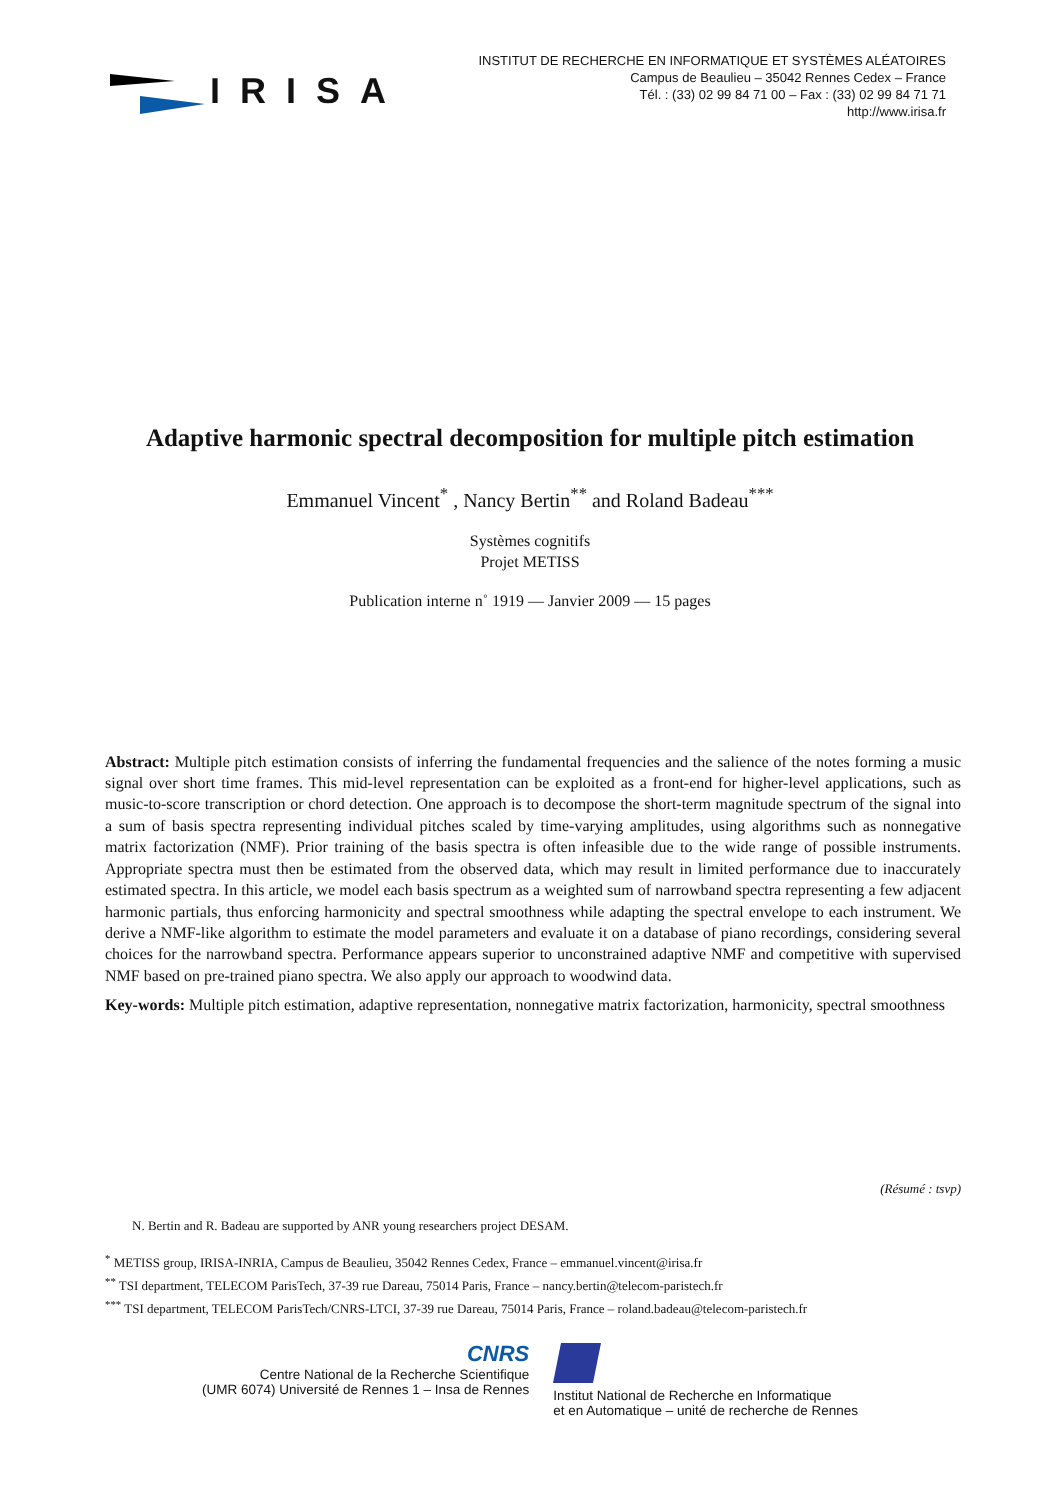IRISA
INSTITUT DE RECHERCHE EN INFORMATIQUE ET SYSTÈMES ALÉATOIRES
Campus de Beaulieu – 35042 Rennes Cedex – France
Tél. : (33) 02 99 84 71 00 – Fax : (33) 02 99 84 71 71
http://www.irisa.fr
Adaptive harmonic spectral decomposition for multiple pitch estimation
Emmanuel Vincent<sup>*</sup> , Nancy Bertin<sup>**</sup> and Roland Badeau<sup>***</sup>
Systèmes cognitifs
Projet METISS
Publication interne n˚ 1919 — Janvier 2009 — 15 pages
Abstract: Multiple pitch estimation consists of inferring the fundamental frequencies and the salience of the notes forming a music signal over short time frames. This mid-level representation can be exploited as a front-end for higher-level applications, such as music-to-score transcription or chord detection. One approach is to decompose the short-term magnitude spectrum of the signal into a sum of basis spectra representing individual pitches scaled by time-varying amplitudes, using algorithms such as nonnegative matrix factorization (NMF). Prior training of the basis spectra is often infeasible due to the wide range of possible instruments. Appropriate spectra must then be estimated from the observed data, which may result in limited performance due to inaccurately estimated spectra. In this article, we model each basis spectrum as a weighted sum of narrowband spectra representing a few adjacent harmonic partials, thus enforcing harmonicity and spectral smoothness while adapting the spectral envelope to each instrument. We derive a NMF-like algorithm to estimate the model parameters and evaluate it on a database of piano recordings, considering several choices for the narrowband spectra. Performance appears superior to unconstrained adaptive NMF and competitive with supervised NMF based on pre-trained piano spectra. We also apply our approach to woodwind data.
Key-words: Multiple pitch estimation, adaptive representation, nonnegative matrix factorization, harmonicity, spectral smoothness
(Résumé : tsvp)
N. Bertin and R. Badeau are supported by ANR young researchers project DESAM.
<sup>*</sup> METISS group, IRISA-INRIA, Campus de Beaulieu, 35042 Rennes Cedex, France – emmanuel.vincent@irisa.fr
<sup>**</sup> TSI department, TELECOM ParisTech, 37-39 rue Dareau, 75014 Paris, France – nancy.bertin@telecom-paristech.fr
<sup>***</sup> TSI department, TELECOM ParisTech/CNRS-LTCI, 37-39 rue Dareau, 75014 Paris, France – roland.badeau@telecom-paristech.fr
CNRS
Centre National de la Recherche Scientifique
(UMR 6074) Université de Rennes 1 – Insa de Rennes
Institut National de Recherche en Informatique
et en Automatique – unité de recherche de Rennes